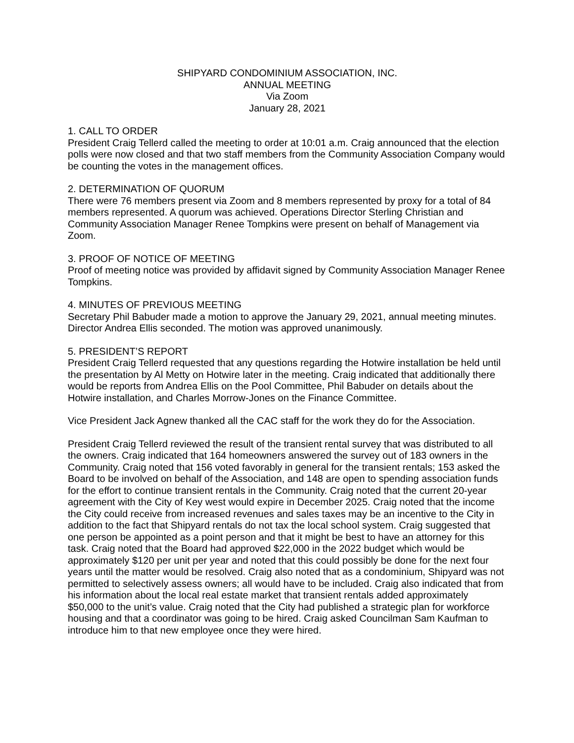SHIPYARD CONDOMINIUM ASSOCIATION, INC.
ANNUAL MEETING
Via Zoom
January 28, 2021
1. CALL TO ORDER
President Craig Tellerd called the meeting to order at 10:01 a.m. Craig announced that the election polls were now closed and that two staff members from the Community Association Company would be counting the votes in the management offices.
2. DETERMINATION OF QUORUM
There were 76 members present via Zoom and 8 members represented by proxy for a total of 84 members represented. A quorum was achieved. Operations Director Sterling Christian and Community Association Manager Renee Tompkins were present on behalf of Management via Zoom.
3. PROOF OF NOTICE OF MEETING
Proof of meeting notice was provided by affidavit signed by Community Association Manager Renee Tompkins.
4. MINUTES OF PREVIOUS MEETING
Secretary Phil Babuder made a motion to approve the January 29, 2021, annual meeting minutes. Director Andrea Ellis seconded. The motion was approved unanimously.
5. PRESIDENT’S REPORT
President Craig Tellerd requested that any questions regarding the Hotwire installation be held until the presentation by Al Metty on Hotwire later in the meeting. Craig indicated that additionally there would be reports from Andrea Ellis on the Pool Committee, Phil Babuder on details about the Hotwire installation, and Charles Morrow-Jones on the Finance Committee.
Vice President Jack Agnew thanked all the CAC staff for the work they do for the Association.
President Craig Tellerd reviewed the result of the transient rental survey that was distributed to all the owners. Craig indicated that 164 homeowners answered the survey out of 183 owners in the Community. Craig noted that 156 voted favorably in general for the transient rentals; 153 asked the Board to be involved on behalf of the Association, and 148 are open to spending association funds for the effort to continue transient rentals in the Community. Craig noted that the current 20-year agreement with the City of Key west would expire in December 2025. Craig noted that the income the City could receive from increased revenues and sales taxes may be an incentive to the City in addition to the fact that Shipyard rentals do not tax the local school system. Craig suggested that one person be appointed as a point person and that it might be best to have an attorney for this task. Craig noted that the Board had approved $22,000 in the 2022 budget which would be approximately $120 per unit per year and noted that this could possibly be done for the next four years until the matter would be resolved. Craig also noted that as a condominium, Shipyard was not permitted to selectively assess owners; all would have to be included. Craig also indicated that from his information about the local real estate market that transient rentals added approximately $50,000 to the unit’s value. Craig noted that the City had published a strategic plan for workforce housing and that a coordinator was going to be hired. Craig asked Councilman Sam Kaufman to introduce him to that new employee once they were hired.